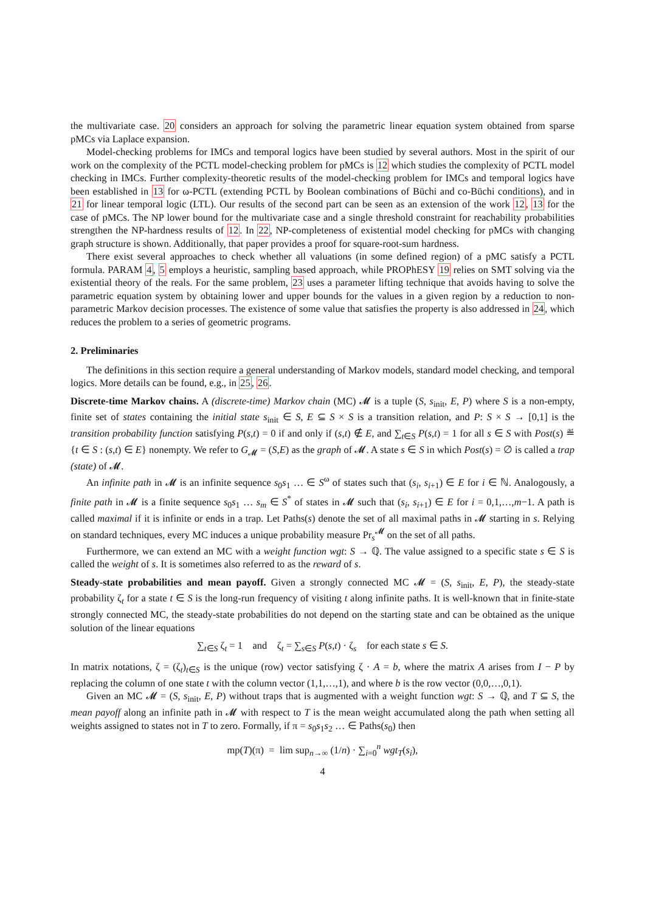the multivariate case. 20 considers an approach for solving the parametric linear equation system obtained from sparse pMCs via Laplace expansion.
Model-checking problems for IMCs and temporal logics have been studied by several authors. Most in the spirit of our work on the complexity of the PCTL model-checking problem for pMCs is 12 which studies the complexity of PCTL model checking in IMCs. Further complexity-theoretic results of the model-checking problem for IMCs and temporal logics have been established in 13 for ω-PCTL (extending PCTL by Boolean combinations of Büchi and co-Büchi conditions), and in 21 for linear temporal logic (LTL). Our results of the second part can be seen as an extension of the work 12, 13 for the case of pMCs. The NP lower bound for the multivariate case and a single threshold constraint for reachability probabilities strengthen the NP-hardness results of 12. In 22, NP-completeness of existential model checking for pMCs with changing graph structure is shown. Additionally, that paper provides a proof for square-root-sum hardness.
There exist several approaches to check whether all valuations (in some defined region) of a pMC satisfy a PCTL formula. PARAM 4, 5 employs a heuristic, sampling based approach, while PROPhESY 19 relies on SMT solving via the existential theory of the reals. For the same problem, 23 uses a parameter lifting technique that avoids having to solve the parametric equation system by obtaining lower and upper bounds for the values in a given region by a reduction to non-parametric Markov decision processes. The existence of some value that satisfies the property is also addressed in 24, which reduces the problem to a series of geometric programs.
2. Preliminaries
The definitions in this section require a general understanding of Markov models, standard model checking, and temporal logics. More details can be found, e.g., in 25, 26.
Discrete-time Markov chains. A (discrete-time) Markov chain (MC) 𝓜 is a tuple (S, s<sub>init</sub>, E, P) where S is a non-empty, finite set of states containing the initial state s<sub>init</sub> ∈ S, E ⊆ S × S is a transition relation, and P: S × S → [0,1] is the transition probability function satisfying P(s,t) = 0 if and only if (s,t) ∉ E, and ∑<sub>t∈S</sub> P(s,t) = 1 for all s ∈ S with Post(s) ≝ {t ∈ S : (s,t) ∈ E} nonempty. We refer to G<sub>𝓜</sub> = (S,E) as the graph of 𝓜. A state s ∈ S in which Post(s) = ∅ is called a trap (state) of 𝓜.
An infinite path in 𝓜 is an infinite sequence s<sub>0</sub>s<sub>1</sub> … ∈ S<sup>ω</sup> of states such that (s<sub>i</sub>, s<sub>i+1</sub>) ∈ E for i ∈ ℕ. Analogously, a finite path in 𝓜 is a finite sequence s<sub>0</sub>s<sub>1</sub> … s<sub>m</sub> ∈ S<sup>*</sup> of states in 𝓜 such that (s<sub>i</sub>, s<sub>i+1</sub>) ∈ E for i = 0,1,…,m−1. A path is called maximal if it is infinite or ends in a trap. Let Paths(s) denote the set of all maximal paths in 𝓜 starting in s. Relying on standard techniques, every MC induces a unique probability measure Pr<sub>s</sub><sup>𝓜</sup> on the set of all paths.
Furthermore, we can extend an MC with a weight function wgt: S → ℚ. The value assigned to a specific state s ∈ S is called the weight of s. It is sometimes also referred to as the reward of s.
Steady-state probabilities and mean payoff. Given a strongly connected MC 𝓜 = (S, s<sub>init</sub>, E, P), the steady-state probability ζ<sub>t</sub> for a state t ∈ S is the long-run frequency of visiting t along infinite paths. It is well-known that in finite-state strongly connected MC, the steady-state probabilities do not depend on the starting state and can be obtained as the unique solution of the linear equations
∑<sub>t∈S</sub> ζ<sub>t</sub> = 1 and ζ<sub>t</sub> = ∑<sub>s∈S</sub> P(s,t) · ζ<sub>s</sub> for each state s ∈ S.
In matrix notations, ζ = (ζ<sub>t</sub>)<sub>t∈S</sub> is the unique (row) vector satisfying ζ · A = b, where the matrix A arises from I − P by replacing the column of one state t with the column vector (1,1,…,1), and where b is the row vector (0,0,…,0,1).
Given an MC 𝓜 = (S, s<sub>init</sub>, E, P) without traps that is augmented with a weight function wgt: S → ℚ, and T ⊆ S, the mean payoff along an infinite path in 𝓜 with respect to T is the mean weight accumulated along the path when setting all weights assigned to states not in T to zero. Formally, if π = s<sub>0</sub>s<sub>1</sub>s<sub>2</sub> … ∈ Paths(s<sub>0</sub>) then
mp(T)(π) = lim sup<sub>n→∞</sub> (1/n) · ∑<sub>i=0</sub><sup>n</sup> wgt<sub>T</sub>(s<sub>i</sub>),
4